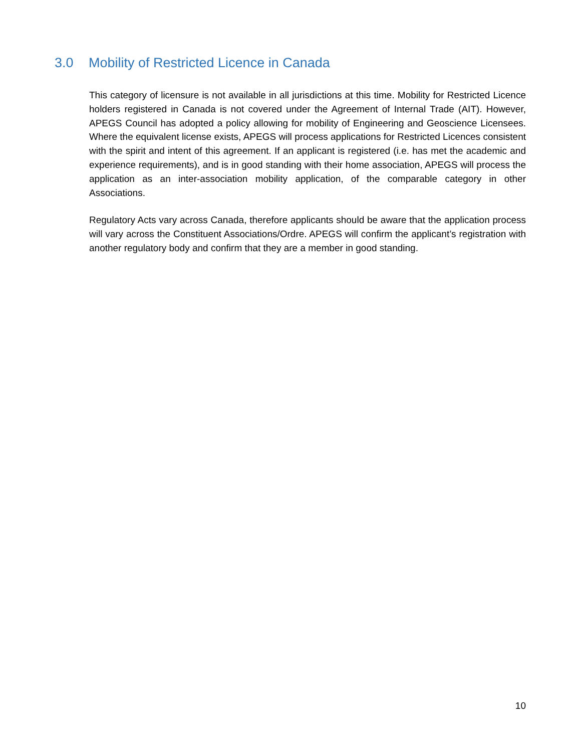3.0 Mobility of Restricted Licence in Canada
This category of licensure is not available in all jurisdictions at this time. Mobility for Restricted Licence holders registered in Canada is not covered under the Agreement of Internal Trade (AIT). However, APEGS Council has adopted a policy allowing for mobility of Engineering and Geoscience Licensees. Where the equivalent license exists, APEGS will process applications for Restricted Licences consistent with the spirit and intent of this agreement. If an applicant is registered (i.e. has met the academic and experience requirements), and is in good standing with their home association, APEGS will process the application as an inter-association mobility application, of the comparable category in other Associations.
Regulatory Acts vary across Canada, therefore applicants should be aware that the application process will vary across the Constituent Associations/Ordre. APEGS will confirm the applicant’s registration with another regulatory body and confirm that they are a member in good standing.
10